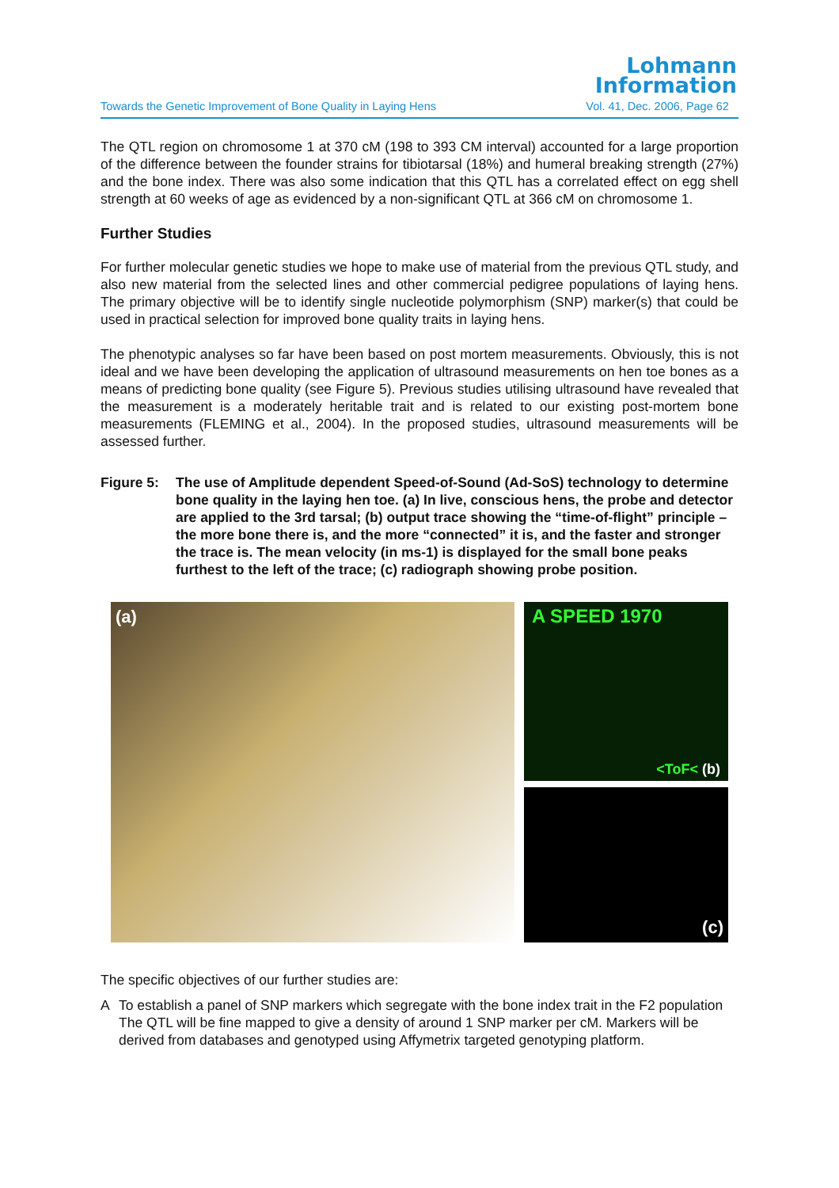Lohmann
Information
Towards the Genetic Improvement of Bone Quality in Laying Hens Vol. 41, Dec. 2006, Page 62
The QTL region on chromosome 1 at 370 cM (198 to 393 CM interval) accounted for a large proportion of the difference between the founder strains for tibiotarsal (18%) and humeral breaking strength (27%) and the bone index. There was also some indication that this QTL has a correlated effect on egg shell strength at 60 weeks of age as evidenced by a non-significant QTL at 366 cM on chromosome 1.
Further Studies
For further molecular genetic studies we hope to make use of material from the previous QTL study, and also new material from the selected lines and other commercial pedigree populations of laying hens. The primary objective will be to identify single nucleotide polymorphism (SNP) marker(s) that could be used in practical selection for improved bone quality traits in laying hens.
The phenotypic analyses so far have been based on post mortem measurements. Obviously, this is not ideal and we have been developing the application of ultrasound measurements on hen toe bones as a means of predicting bone quality (see Figure 5). Previous studies utilising ultrasound have revealed that the measurement is a moderately heritable trait and is related to our existing post-mortem bone measurements (FLEMING et al., 2004). In the proposed studies, ultrasound measurements will be assessed further.
Figure 5: The use of Amplitude dependent Speed-of-Sound (Ad-SoS) technology to determine bone quality in the laying hen toe. (a) In live, conscious hens, the probe and detector are applied to the 3rd tarsal; (b) output trace showing the “time-of-flight” principle – the more bone there is, and the more “connected” it is, and the faster and stronger the trace is. The mean velocity (in ms-1) is displayed for the small bone peaks furthest to the left of the trace; (c) radiograph showing probe position.
(a)
A SPEED 1970
<ToF< (b)
(c)
The specific objectives of our further studies are:
A To establish a panel of SNP markers which segregate with the bone index trait in the F2 population
The QTL will be fine mapped to give a density of around 1 SNP marker per cM. Markers will be derived from databases and genotyped using Affymetrix targeted genotyping platform.